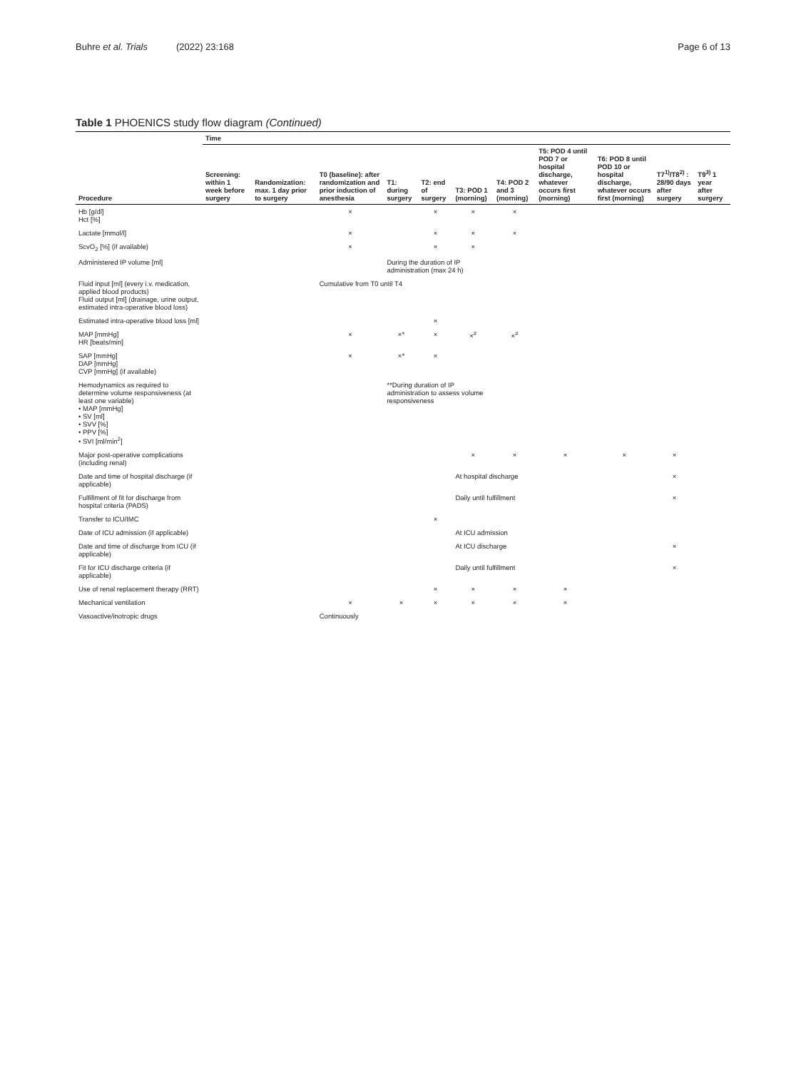Buhre et al. Trials (2022) 23:168 Page 6 of 13
Table 1 PHOENICS study flow diagram (Continued)
| Procedure | Time | | | | | | | | | | |
| --- | --- | --- | --- | --- | --- | --- | --- | --- | --- | --- | --- |
| | Screening: within 1 week before surgery | Randomization: max. 1 day prior to surgery | T0 (baseline): after randomization and prior induction of anesthesia | T1: during surgery | T2: end of surgery | T3: POD 1 (morning) | T4: POD 2 and 3 (morning) | T5: POD 4 until POD 7 or hospital discharge, whatever occurs first (morning) | T6: POD 8 until POD 10 or hospital discharge, whatever occurs first (morning) | T7<sup>1)</sup>/T8<sup>2)</sup> : 28/90 days after surgery | T9<sup>3)</sup> 1 year after surgery |
| Hb [g/dl] Hct [%] | | | × | | × | × | × | | | | |
| Lactate [mmol/l] | | | × | | × | × | × | | | | |
| ScvO<sub>2</sub> [%] (if available) | | | × | | × | × | | | | | |
| Administered IP volume [ml] | | | | During the duration of IP administration (max 24 h) | | | | | | | |
| Fluid input [ml] (every i.v. medication, applied blood products) Fluid output [ml] (drainage, urine output, estimated intra-operative blood loss) | | | Cumulative from T0 until T4 | | | | | | | | |
| Estimated intra-operative blood loss [ml] | | | | | × | | | | | | |
| MAP [mmHg] HR [beats/min] | | | × | ×* | × | ×<sup>#</sup> | ×<sup>#</sup> | | | | |
| SAP [mmHg] DAP [mmHg] CVP [mmHg] (if available) | | | × | ×* | × | | | | | | |
| Hemodynamics as required to determine volume responsiveness (at least one variable) • MAP [mmHg] • SV [ml] • SVV [%] • PPV [%] • SVI [ml/min<sup>2</sup>] | | | | **During duration of IP administration to assess volume responsiveness | | | | | | | |
| Major post-operative complications (including renal) | | | | | | × | × | × | × | × | |
| Date and time of hospital discharge (if applicable) | | | | | | At hospital discharge | | | | × | |
| Fulfillment of fit for discharge from hospital criteria (PADS) | | | | | | Daily until fulfillment | | | | × | |
| Transfer to ICU/IMC | | | | | × | | | | | | |
| Date of ICU admission (if applicable) | | | | | | At ICU admission | | | | | |
| Date and time of discharge from ICU (if applicable) | | | | | | At ICU discharge | | | | × | |
| Fit for ICU discharge criteria (if applicable) | | | | | | Daily until fulfillment | | | | × | |
| Use of renal replacement therapy (RRT) | | | | | × | × | × | × | | | |
| Mechanical ventilation | | | × | × | × | × | × | × | | | |
| Vasoactive/inotropic drugs | | | Continuously | | | | | | | | |